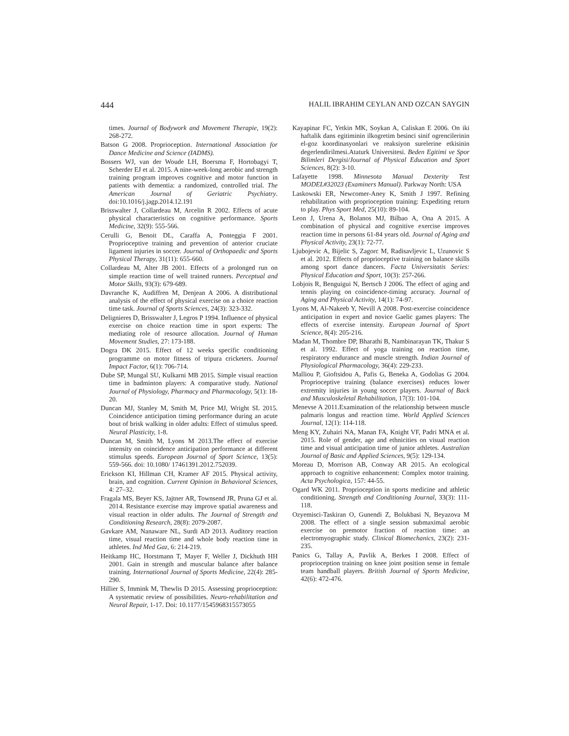444 HALIL IBRAHIM CEYLAN AND OZCAN SAYGIN
times. Journal of Bodywork and Movement Therapie, 19(2): 268-272.
Batson G 2008. Proprioception. International Association for Dance Medicine and Science (IADMS).
Bossers WJ, van der Woude LH, Boersma F, Hortobagyi T, Scherder EJ et al. 2015. A nine-week-long aerobic and strength training program improves cognitive and motor function in patients with dementia: a randomized, controlled trial. The American Journal of Geriatric Psychiatry. doi:10.1016/j.jagp.2014.12.191
Brisswalter J, Collardeau M, Arcelin R 2002. Effects of acute physical characteristics on cognitive performance. Sports Medicine, 32(9): 555-566.
Cerulli G, Benoit DL, Caraffa A, Ponteggia F 2001. Proprioceptive training and prevention of anterior cruciate ligament injuries in soccer. Journal of Orthopaedic and Sports Physical Therapy, 31(11): 655-660.
Collardeau M, Alter JB 2001. Effects of a prolonged run on simple reaction time of well trained runners. Perceptual and Motor Skills, 93(3): 679-689.
Davranche K, Audiffren M, Denjean A 2006. A distributional analysis of the effect of physical exercise on a choice reaction time task. Journal of Sports Sciences, 24(3): 323-332.
Delignieres D, Brisswalter J, Legros P 1994. Influence of physical exercise on choice reaction time in sport experts: The mediating role of resource allocation. Journal of Human Movement Studies, 27: 173-188.
Dogra DK 2015. Effect of 12 weeks specific conditioning programme on motor fitness of tripura cricketers. Journal Impact Factor, 6(1): 706-714.
Dube SP, Mungal SU, Kulkarni MB 2015. Simple visual reaction time in badminton players: A comparative study. National Journal of Physiology, Pharmacy and Pharmacology, 5(1): 18-20.
Duncan MJ, Stanley M, Smith M, Price MJ, Wright SL 2015. Coincidence anticipation timing performance during an acute bout of brisk walking in older adults: Effect of stimulus speed. Neural Plasticity, 1-8.
Duncan M, Smith M, Lyons M 2013.The effect of exercise intensity on coincidence anticipation performance at different stimulus speeds. European Journal of Sport Science, 13(5): 559-566. doi: 10.1080/ 17461391.2012.752039.
Erickson KI, Hillman CH, Kramer AF 2015. Physical activity, brain, and cognition. Current Opinion in Behavioral Sciences, 4: 27–32.
Fragala MS, Beyer KS, Jajtner AR, Townsend JR, Pruna GJ et al. 2014. Resistance exercise may improve spatial awareness and visual reaction in older adults. The Journal of Strength and Conditioning Research, 28(8): 2079-2087.
Gavkare AM, Nanaware NL, Surdi AD 2013. Auditory reaction time, visual reaction time and whole body reaction time in athletes. Ind Med Gaz, 6: 214-219.
Heitkamp HC, Horstmann T, Mayer F, Weller J, Dickhuth HH 2001. Gain in strength and muscular balance after balance training. International Journal of Sports Medicine, 22(4): 285-290.
Hillier S, Immink M, Thewlis D 2015. Assessing proprioception: A systematic review of possibilities. Neuro-rehabilitation and Neural Repair, 1-17. Doi: 10.1177/1545968315573055
Kayapinar FC, Yetkin MK, Soykan A, Caliskan E 2006. On iki haftalik dans egitiminin ilkogretim besinci sinif ogrencilerinin el-goz koordinasyonlari ve reaksiyon surelerine etkisinin degerlendirilmesi.Ataturk Universitesi. Beden Egitimi ve Spor Bilimleri Dergisi/Journal of Physical Education and Sport Sciences, 8(2): 3-10.
Lafayette 1998. Minnesota Manual Dexterity Test MODEL#32023 (Examiners Manual). Parkway North: USA
Laskowski ER, Newcomer-Aney K, Smith J 1997. Refining rehabilitation with proprioception training: Expediting return to play. Phys Sport Med, 25(10): 89-104.
Leon J, Urena A, Bolanos MJ, Bilbao A, Ona A 2015. A combination of physical and cognitive exercise improves reaction time in persons 61-84 years old. Journal of Aging and Physical Activity, 23(1): 72-77.
Ljubojevic A, Bijelic S, Zagorc M, Radisavljevic L, Uzunovic S et al. 2012. Effects of proprioceptive training on balance skills among sport dance dancers. Facta Universitatis Series: Physical Education and Sport, 10(3): 257-266.
Lobjois R, Benguigui N, Bertsch J 2006. The effect of aging and tennis playing on coincidence-timing accuracy. Journal of Aging and Physical Activity, 14(1): 74-97.
Lyons M, Al-Nakeeb Y, Nevill A 2008. Post-exercise coincidence anticipation in expert and novice Gaelic games players: The effects of exercise intensity. European Journal of Sport Science, 8(4): 205-216.
Madan M, Thombre DP, Bharathi B, Nambinarayan TK, Thakur S et al. 1992. Effect of yoga training on reaction time, respiratory endurance and muscle strength. Indian Journal of Physiological Pharmacology, 36(4): 229-233.
Malliou P, Gioftsidou A, Pafis G, Beneka A, Godolias G 2004. Proprioceptive training (balance exercises) reduces lower extremity injuries in young soccer players. Journal of Back and Musculoskeletal Rehabilitation, 17(3): 101-104.
Menevse A 2011.Examination of the relationship between muscle palmaris longus and reaction time. World Applied Sciences Journal, 12(1): 114-118.
Meng KY, Zuhairi NA, Manan FA, Knight VF, Padri MNA et al. 2015. Role of gender, age and ethnicities on visual reaction time and visual anticipation time of junior athletes. Australian Journal of Basic and Applied Sciences, 9(5): 129-134.
Moreau D, Morrison AB, Conway AR 2015. An ecological approach to cognitive enhancement: Complex motor training. Acta Psychologica, 157: 44-55.
Ogard WK 2011. Proprioception in sports medicine and athletic conditioning. Strength and Conditioning Journal, 33(3): 111-118.
Ozyemisci-Taskiran O, Gunendi Z, Bolukbasi N, Beyazova M 2008. The effect of a single session submaximal aerobic exercise on premotor fraction of reaction time: an electromyographic study. Clinical Biomechanics, 23(2): 231-235.
Panics G, Tallay A, Pavlik A, Berkes I 2008. Effect of proprioception training on knee joint position sense in female team handball players. British Journal of Sports Medicine, 42(6): 472-476.